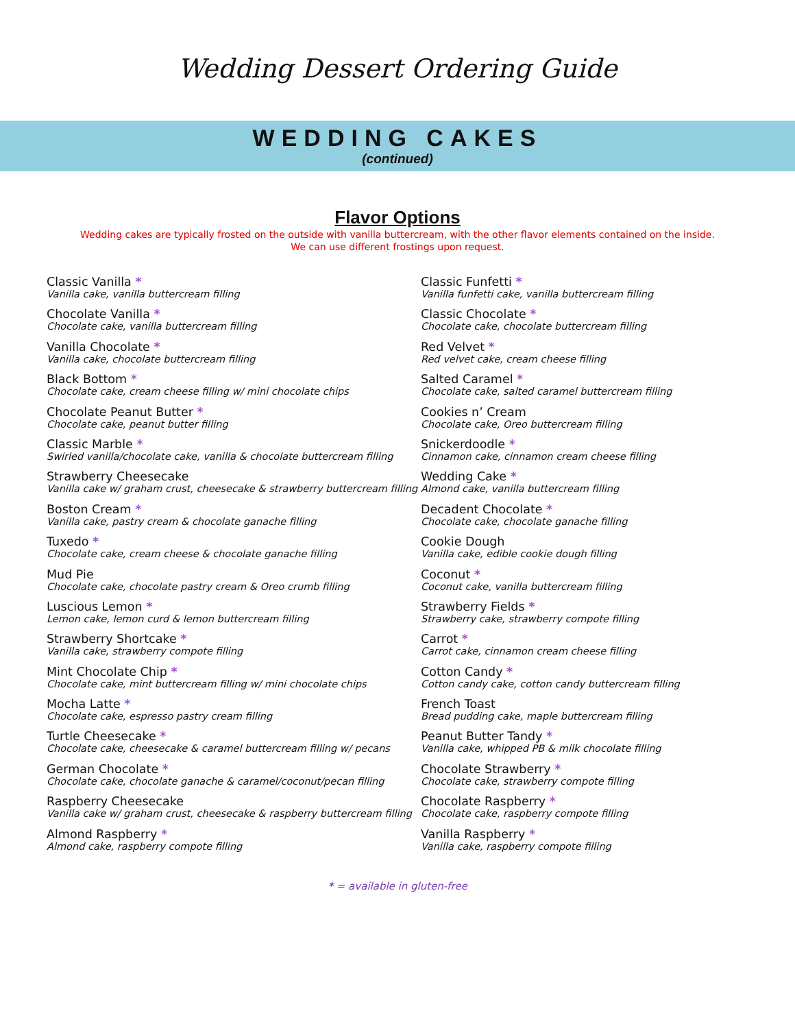Wedding Dessert Ordering Guide
WEDDING CAKES
(continued)
Flavor Options
Wedding cakes are typically frosted on the outside with vanilla buttercream, with the other flavor elements contained on the inside.
We can use different frostings upon request.
Classic Vanilla *
Vanilla cake, vanilla buttercream filling
Chocolate Vanilla *
Chocolate cake, vanilla buttercream filling
Vanilla Chocolate *
Vanilla cake, chocolate buttercream filling
Black Bottom *
Chocolate cake, cream cheese filling w/ mini chocolate chips
Chocolate Peanut Butter *
Chocolate cake, peanut butter filling
Classic Marble *
Swirled vanilla/chocolate cake, vanilla & chocolate buttercream filling
Strawberry Cheesecake
Vanilla cake w/ graham crust, cheesecake & strawberry buttercream filling
Boston Cream *
Vanilla cake, pastry cream & chocolate ganache filling
Tuxedo *
Chocolate cake, cream cheese & chocolate ganache filling
Mud Pie
Chocolate cake, chocolate pastry cream & Oreo crumb filling
Luscious Lemon *
Lemon cake, lemon curd & lemon buttercream filling
Strawberry Shortcake *
Vanilla cake, strawberry compote filling
Mint Chocolate Chip *
Chocolate cake, mint buttercream filling w/ mini chocolate chips
Mocha Latte *
Chocolate cake, espresso pastry cream filling
Turtle Cheesecake *
Chocolate cake, cheesecake & caramel buttercream filling w/ pecans
German Chocolate *
Chocolate cake, chocolate ganache & caramel/coconut/pecan filling
Raspberry Cheesecake
Vanilla cake w/ graham crust, cheesecake & raspberry buttercream filling
Almond Raspberry *
Almond cake, raspberry compote filling
Classic Funfetti *
Vanilla funfetti cake, vanilla buttercream filling
Classic Chocolate *
Chocolate cake, chocolate buttercream filling
Red Velvet *
Red velvet cake, cream cheese filling
Salted Caramel *
Chocolate cake, salted caramel buttercream filling
Cookies n’ Cream
Chocolate cake, Oreo buttercream filling
Snickerdoodle *
Cinnamon cake, cinnamon cream cheese filling
Wedding Cake *
Almond cake, vanilla buttercream filling
Decadent Chocolate *
Chocolate cake, chocolate ganache filling
Cookie Dough
Vanilla cake, edible cookie dough filling
Coconut *
Coconut cake, vanilla buttercream filling
Strawberry Fields *
Strawberry cake, strawberry compote filling
Carrot *
Carrot cake, cinnamon cream cheese filling
Cotton Candy *
Cotton candy cake, cotton candy buttercream filling
French Toast
Bread pudding cake, maple buttercream filling
Peanut Butter Tandy *
Vanilla cake, whipped PB & milk chocolate filling
Chocolate Strawberry *
Chocolate cake, strawberry compote filling
Chocolate Raspberry *
Chocolate cake, raspberry compote filling
Vanilla Raspberry *
Vanilla cake, raspberry compote filling
* = available in gluten-free